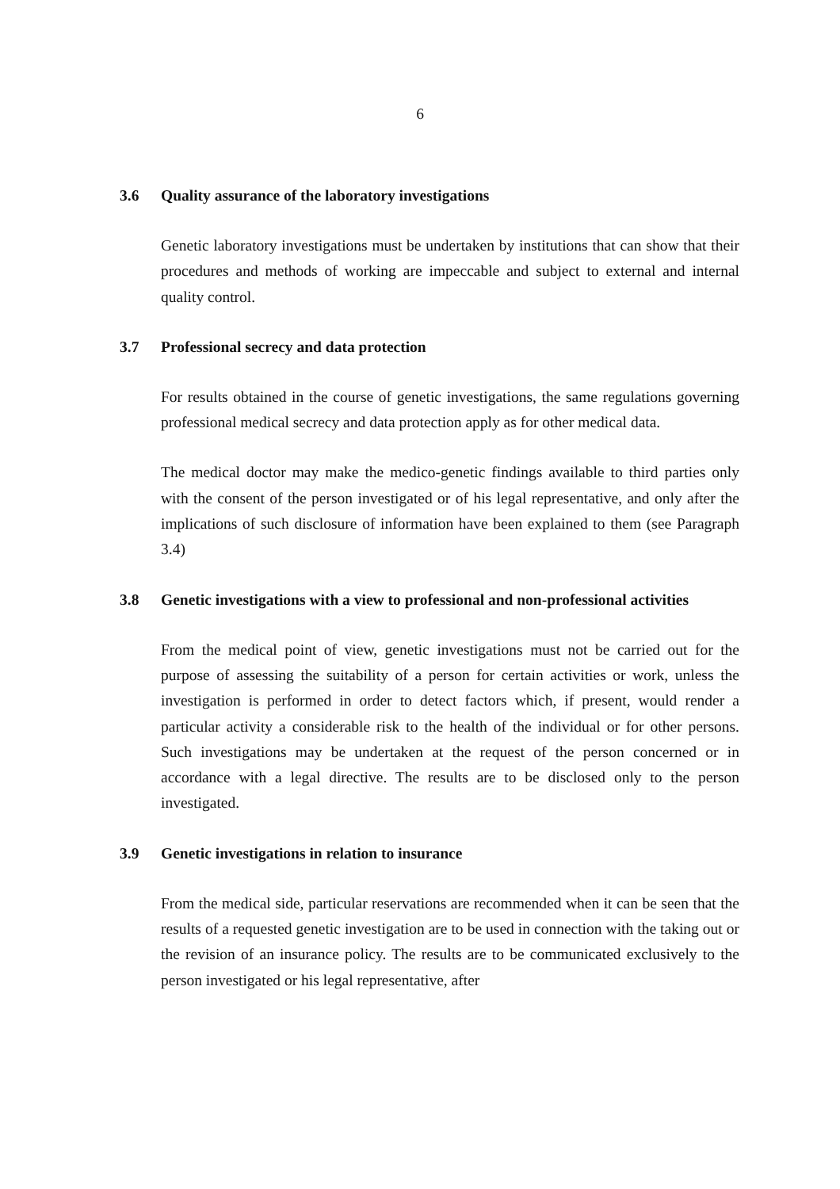6
3.6 Quality assurance of the laboratory investigations
Genetic laboratory investigations must be undertaken by institutions that can show that their procedures and methods of working are impeccable and subject to external and internal quality control.
3.7 Professional secrecy and data protection
For results obtained in the course of genetic investigations, the same regulations governing professional medical secrecy and data protection apply as for other medical data.
The medical doctor may make the medico-genetic findings available to third parties only with the consent of the person investigated or of his legal representative, and only after the implications of such disclosure of information have been explained to them (see Paragraph 3.4)
3.8 Genetic investigations with a view to professional and non-professional activities
From the medical point of view, genetic investigations must not be carried out for the purpose of assessing the suitability of a person for certain activities or work, unless the investigation is performed in order to detect factors which, if present, would render a particular activity a considerable risk to the health of the individual or for other persons. Such investigations may be undertaken at the request of the person concerned or in accordance with a legal directive. The results are to be disclosed only to the person investigated.
3.9 Genetic investigations in relation to insurance
From the medical side, particular reservations are recommended when it can be seen that the results of a requested genetic investigation are to be used in connection with the taking out or the revision of an insurance policy. The results are to be communicated exclusively to the person investigated or his legal representative, after